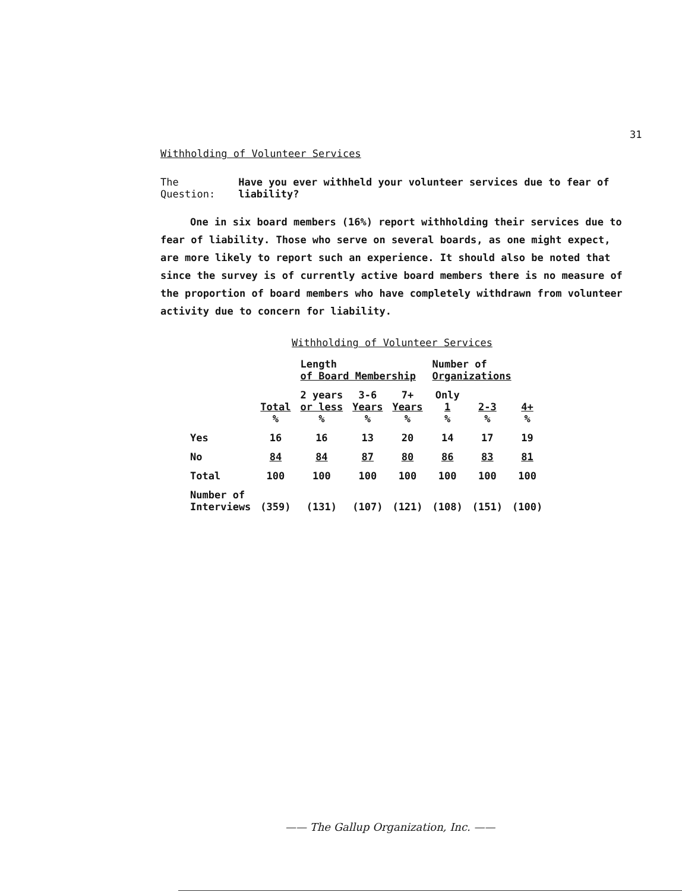31
Withholding of Volunteer Services
The Question: Have you ever withheld your volunteer services due to fear of liability?
One in six board members (16%) report withholding their services due to fear of liability. Those who serve on several boards, as one might expect, are more likely to report such an experience. It should also be noted that since the survey is of currently active board members there is no measure of the proportion of board members who have completely withdrawn from volunteer activity due to concern for liability.
Withholding of Volunteer Services
| | | Length of Board Membership | | | Number of Organizations | | |
| --- | --- | --- | --- | --- | --- | --- | --- |
| | Total % | 2 years or less % | 3-6 Years % | 7+ Years % | Only 1 % | 2-3 % | 4+ % |
| Yes | 16 | 16 | 13 | 20 | 14 | 17 | 19 |
| No | 84 | 84 | 87 | 80 | 86 | 83 | 81 |
| Total | 100 | 100 | 100 | 100 | 100 | 100 | 100 |
| Number of Interviews | (359) | (131) | (107) | (121) | (108) | (151) | (100) |
—— The Gallup Organization, Inc. ——